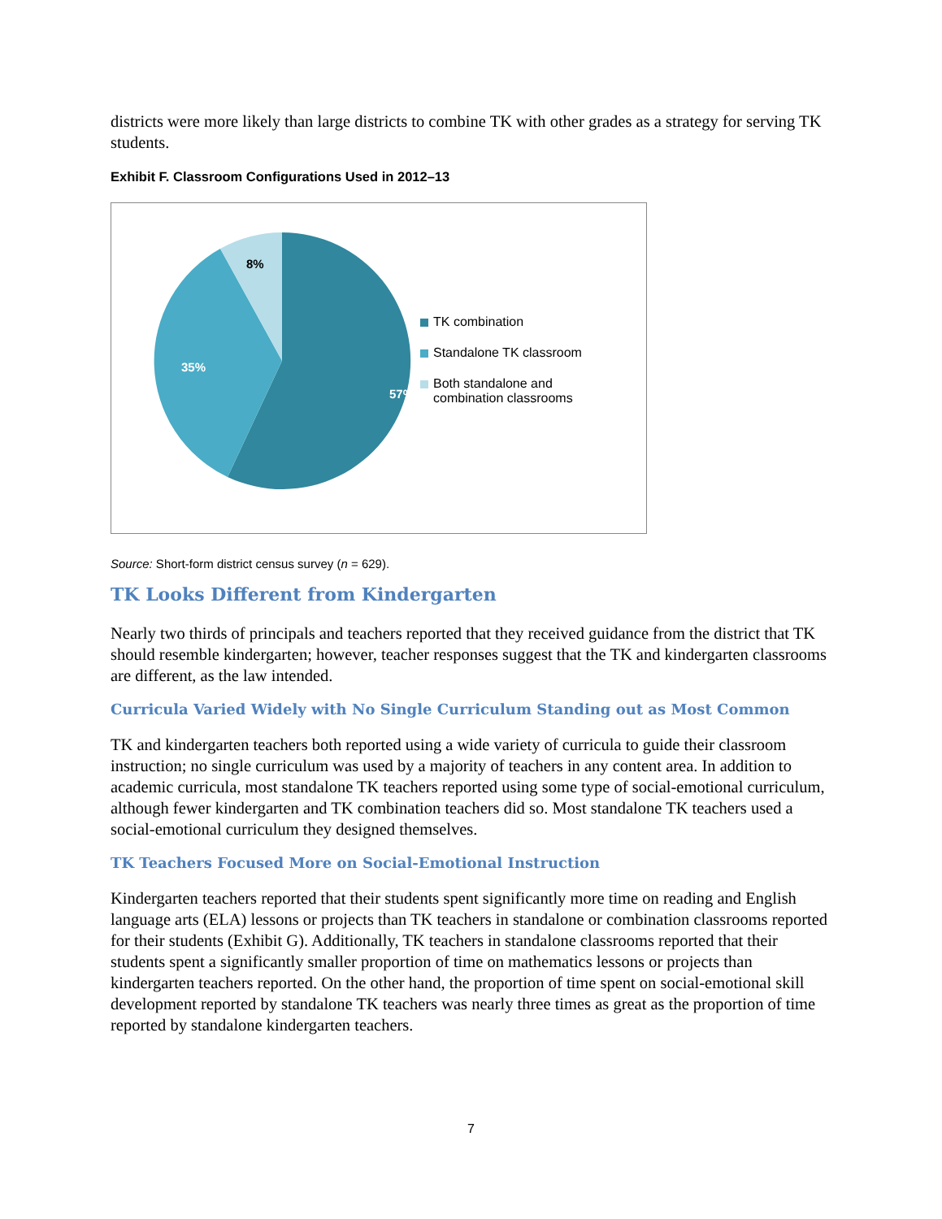districts were more likely than large districts to combine TK with other grades as a strategy for serving TK students.
Exhibit F. Classroom Configurations Used in 2012–13
8%
35%
57%
TK combination
Standalone TK classroom
Both standalone and
combination classrooms
Source: Short-form district census survey (n = 629).
TK Looks Different from Kindergarten
Nearly two thirds of principals and teachers reported that they received guidance from the district that TK should resemble kindergarten; however, teacher responses suggest that the TK and kindergarten classrooms are different, as the law intended.
Curricula Varied Widely with No Single Curriculum Standing out as Most Common
TK and kindergarten teachers both reported using a wide variety of curricula to guide their classroom instruction; no single curriculum was used by a majority of teachers in any content area. In addition to academic curricula, most standalone TK teachers reported using some type of social-emotional curriculum, although fewer kindergarten and TK combination teachers did so. Most standalone TK teachers used a social-emotional curriculum they designed themselves.
TK Teachers Focused More on Social-Emotional Instruction
Kindergarten teachers reported that their students spent significantly more time on reading and English language arts (ELA) lessons or projects than TK teachers in standalone or combination classrooms reported for their students (Exhibit G). Additionally, TK teachers in standalone classrooms reported that their students spent a significantly smaller proportion of time on mathematics lessons or projects than kindergarten teachers reported. On the other hand, the proportion of time spent on social-emotional skill development reported by standalone TK teachers was nearly three times as great as the proportion of time reported by standalone kindergarten teachers.
7